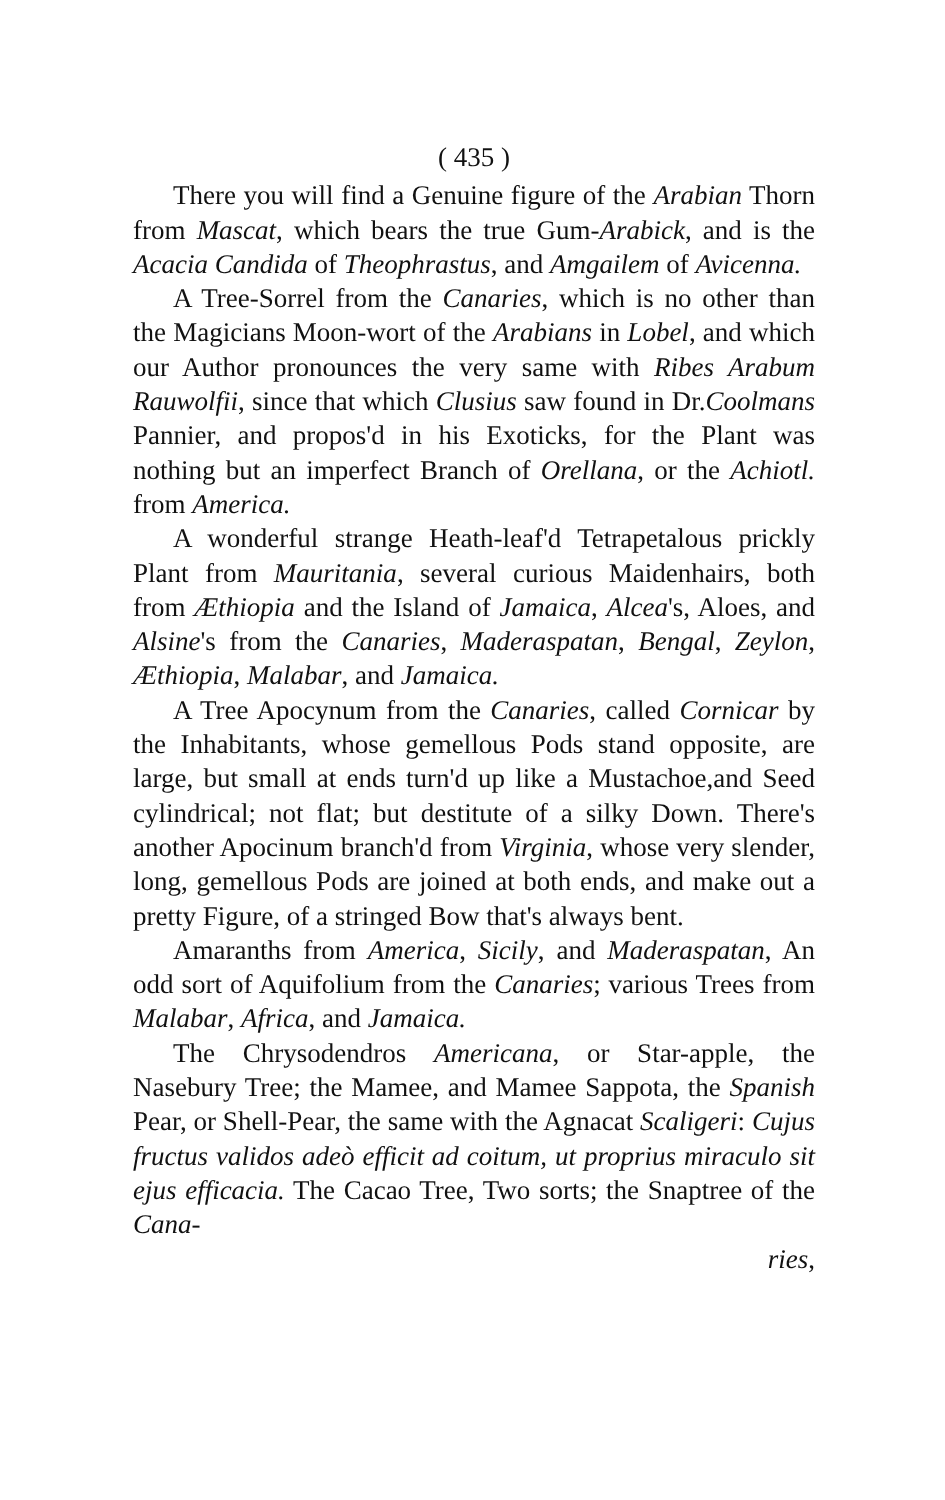( 435 )
There you will find a Genuine figure of the Arabian Thorn from Mascat, which bears the true Gum-Arabick, and is the Acacia Candida of Theophrastus, and Amgailem of Avicenna.
A Tree-Sorrel from the Canaries, which is no other than the Magicians Moon-wort of the Arabians in Lobel, and which our Author pronounces the very same with Ribes Arabum Rauwolfii, since that which Clusius saw found in Dr.Coolmans Pannier, and propos'd in his Exoticks, for the Plant was nothing but an imperfect Branch of Orellana, or the Achiotl. from America.
A wonderful strange Heath-leaf'd Tetrapetalous prickly Plant from Mauritania, several curious Maidenhairs, both from Æthiopia and the Island of Jamaica, Alcea's, Aloes, and Alsine's from the Canaries, Maderaspatan, Bengal, Zeylon, Æthiopia, Malabar, and Jamaica.
A Tree Apocynum from the Canaries, called Cornicar by the Inhabitants, whose gemellous Pods stand opposite, are large, but small at ends turn'd up like a Mustachoe,and Seed cylindrical; not flat; but destitute of a silky Down. There's another Apocinum branch'd from Virginia, whose very slender, long, gemellous Pods are joined at both ends, and make out a pretty Figure, of a stringed Bow that's always bent.
Amaranths from America, Sicily, and Maderaspatan, An odd sort of Aquifolium from the Canaries; various Trees from Malabar, Africa, and Jamaica.
The Chrysodendros Americana, or Star-apple, the Nasebury Tree; the Mamee, and Mamee Sappota, the Spanish Pear, or Shell-Pear, the same with the Agnacat Scaligeri: Cujus fructus validos adeò efficit ad coitum, ut proprius miraculo sit ejus efficacia. The Cacao Tree, Two sorts; the Snaptree of the Cana-
ries,